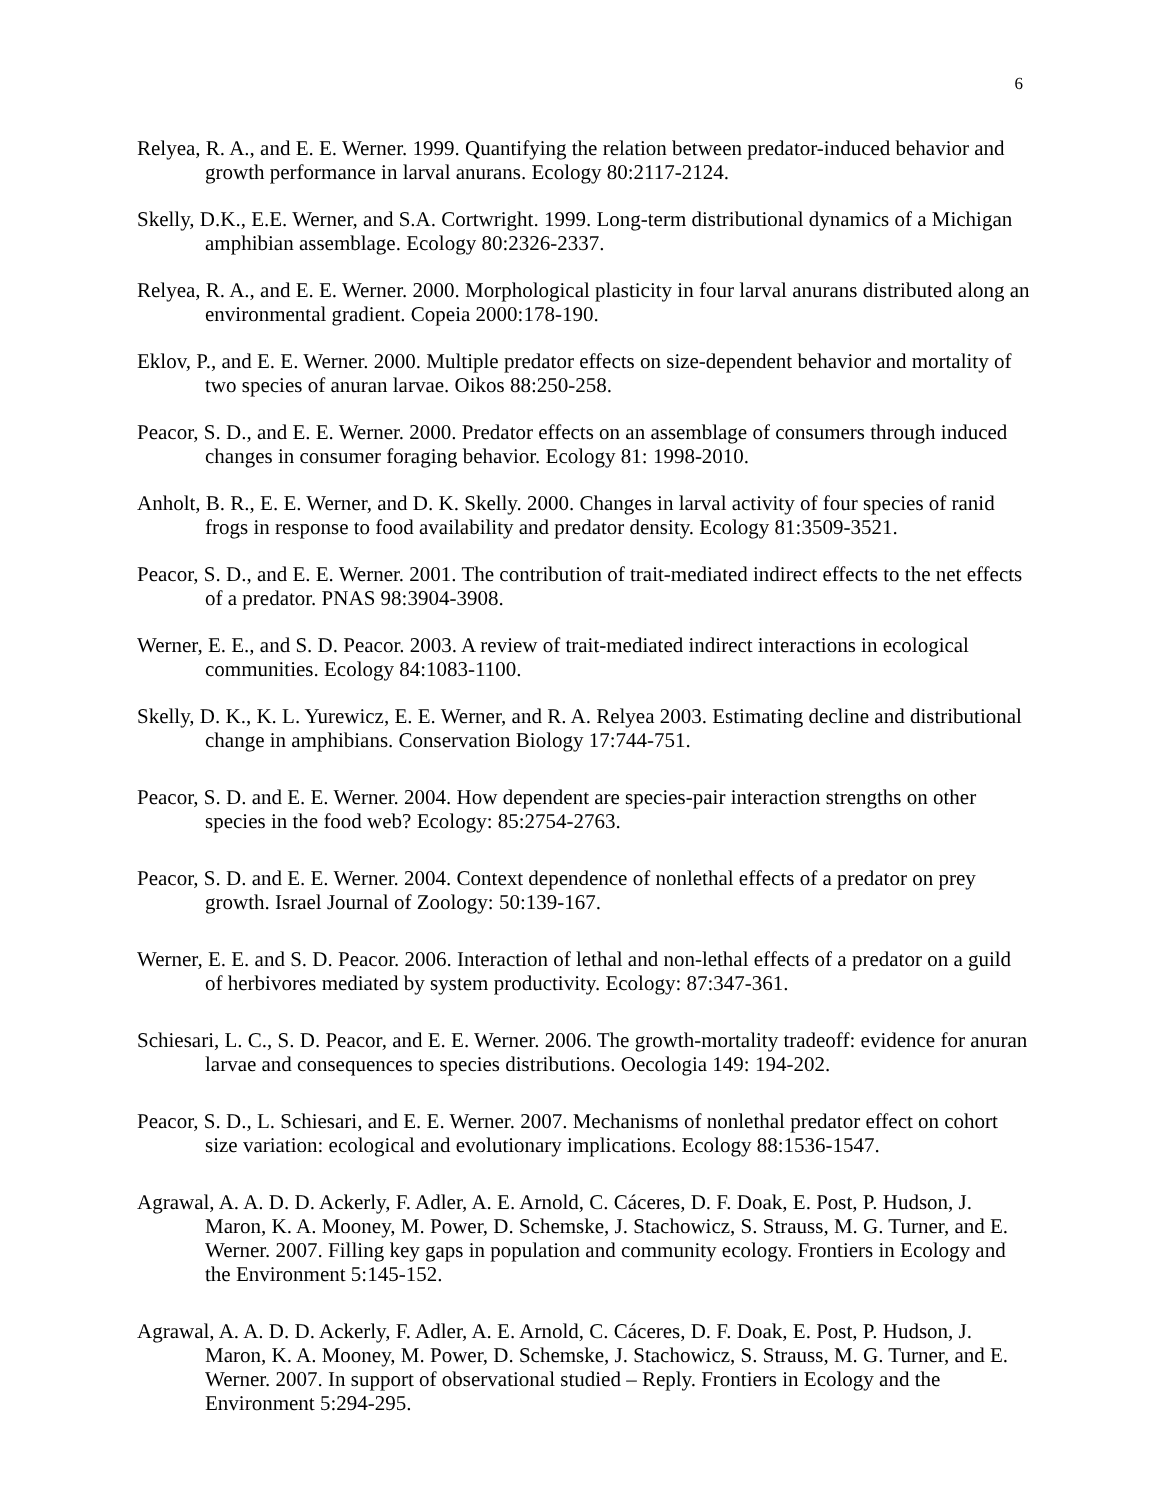6
Relyea, R. A., and E. E. Werner. 1999. Quantifying the relation between predator-induced behavior and growth performance in larval anurans. Ecology 80:2117-2124.
Skelly, D.K., E.E. Werner, and S.A. Cortwright. 1999. Long-term distributional dynamics of a Michigan amphibian assemblage. Ecology 80:2326-2337.
Relyea, R. A., and E. E. Werner. 2000. Morphological plasticity in four larval anurans distributed along an environmental gradient. Copeia 2000:178-190.
Eklov, P., and E. E. Werner. 2000. Multiple predator effects on size-dependent behavior and mortality of two species of anuran larvae. Oikos 88:250-258.
Peacor, S. D., and E. E. Werner. 2000. Predator effects on an assemblage of consumers through induced changes in consumer foraging behavior. Ecology 81: 1998-2010.
Anholt, B. R., E. E. Werner, and D. K. Skelly. 2000. Changes in larval activity of four species of ranid frogs in response to food availability and predator density. Ecology 81:3509-3521.
Peacor, S. D., and E. E. Werner. 2001. The contribution of trait-mediated indirect effects to the net effects of a predator. PNAS 98:3904-3908.
Werner, E. E., and S. D. Peacor. 2003. A review of trait-mediated indirect interactions in ecological communities. Ecology 84:1083-1100.
Skelly, D. K., K. L. Yurewicz, E. E. Werner, and R. A. Relyea 2003. Estimating decline and distributional change in amphibians. Conservation Biology 17:744-751.
Peacor, S. D. and E. E. Werner. 2004. How dependent are species-pair interaction strengths on other species in the food web? Ecology: 85:2754-2763.
Peacor, S. D. and E. E. Werner. 2004. Context dependence of nonlethal effects of a predator on prey growth. Israel Journal of Zoology: 50:139-167.
Werner, E. E. and S. D. Peacor. 2006. Interaction of lethal and non-lethal effects of a predator on a guild of herbivores mediated by system productivity. Ecology: 87:347-361.
Schiesari, L. C., S. D. Peacor, and E. E. Werner. 2006. The growth-mortality tradeoff: evidence for anuran larvae and consequences to species distributions. Oecologia 149: 194-202.
Peacor, S. D., L. Schiesari, and E. E. Werner. 2007. Mechanisms of nonlethal predator effect on cohort size variation: ecological and evolutionary implications. Ecology 88:1536-1547.
Agrawal, A. A. D. D. Ackerly, F. Adler, A. E. Arnold, C. Cáceres, D. F. Doak, E. Post, P. Hudson, J. Maron, K. A. Mooney, M. Power, D. Schemske, J. Stachowicz, S. Strauss, M. G. Turner, and E. Werner. 2007. Filling key gaps in population and community ecology. Frontiers in Ecology and the Environment 5:145-152.
Agrawal, A. A. D. D. Ackerly, F. Adler, A. E. Arnold, C. Cáceres, D. F. Doak, E. Post, P. Hudson, J. Maron, K. A. Mooney, M. Power, D. Schemske, J. Stachowicz, S. Strauss, M. G. Turner, and E. Werner. 2007. In support of observational studied – Reply. Frontiers in Ecology and the Environment 5:294-295.